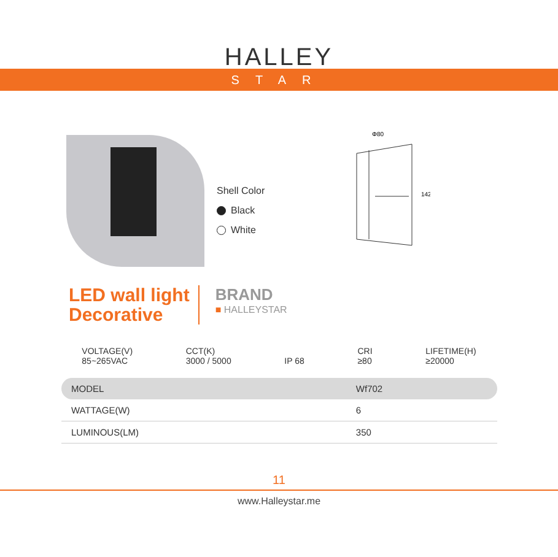HALLEY
STAR
Shell Color
Black
White
Φ80
142
LED wall light
Decorative
BRAND
■ HALLEYSTAR
VOLTAGE(V)
85~265VAC
CCT(K)
3000 / 5000
IP 68 CRI
≥80
LIFETIME(H)
≥20000
| MODEL | Wf702 |
| WATTAGE(W) | 6 |
| LUMINOUS(LM) | 350 |
11
www.Halleystar.me